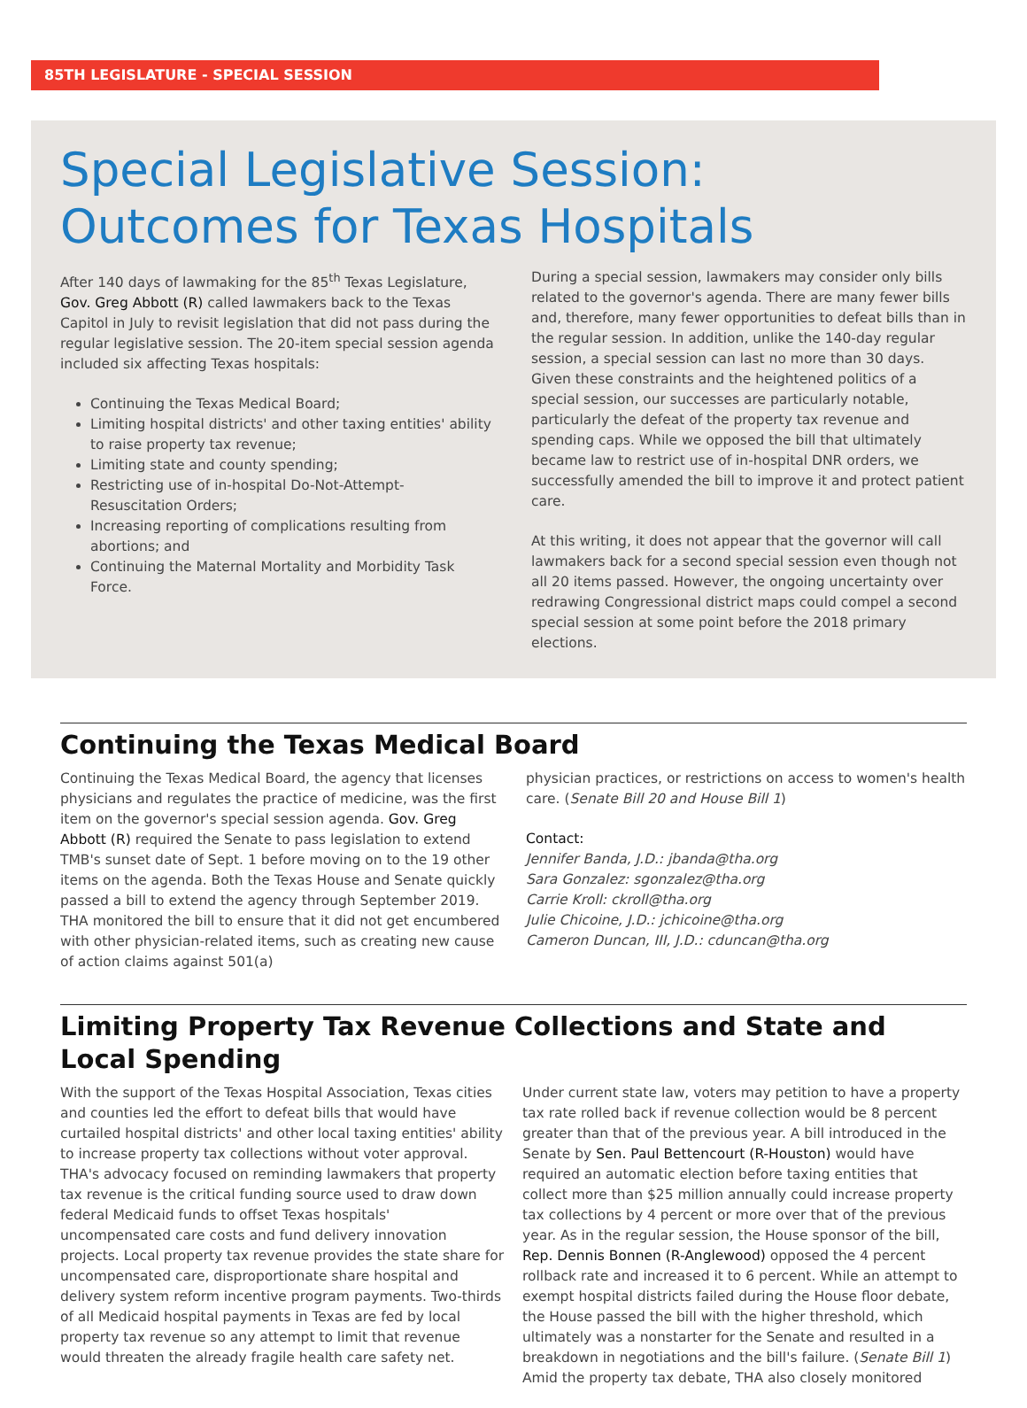85TH LEGISLATURE - SPECIAL SESSION
Special Legislative Session:
Outcomes for Texas Hospitals
After 140 days of lawmaking for the 85<sup>th</sup> Texas Legislature, Gov. Greg Abbott (R) called lawmakers back to the Texas Capitol in July to revisit legislation that did not pass during the regular legislative session. The 20-item special session agenda included six affecting Texas hospitals:
Continuing the Texas Medical Board;
Limiting hospital districts' and other taxing entities' ability to raise property tax revenue;
Limiting state and county spending;
Restricting use of in-hospital Do-Not-Attempt-Resuscitation Orders;
Increasing reporting of complications resulting from abortions; and
Continuing the Maternal Mortality and Morbidity Task Force.
During a special session, lawmakers may consider only bills related to the governor's agenda. There are many fewer bills and, therefore, many fewer opportunities to defeat bills than in the regular session. In addition, unlike the 140-day regular session, a special session can last no more than 30 days. Given these constraints and the heightened politics of a special session, our successes are particularly notable, particularly the defeat of the property tax revenue and spending caps. While we opposed the bill that ultimately became law to restrict use of in-hospital DNR orders, we successfully amended the bill to improve it and protect patient care.
At this writing, it does not appear that the governor will call lawmakers back for a second special session even though not all 20 items passed. However, the ongoing uncertainty over redrawing Congressional district maps could compel a second special session at some point before the 2018 primary elections.
Continuing the Texas Medical Board
Continuing the Texas Medical Board, the agency that licenses physicians and regulates the practice of medicine, was the first item on the governor's special session agenda. Gov. Greg Abbott (R) required the Senate to pass legislation to extend TMB's sunset date of Sept. 1 before moving on to the 19 other items on the agenda. Both the Texas House and Senate quickly passed a bill to extend the agency through September 2019. THA monitored the bill to ensure that it did not get encumbered with other physician-related items, such as creating new cause of action claims against 501(a)
physician practices, or restrictions on access to women's health care. (Senate Bill 20 and House Bill 1)
Contact:
Jennifer Banda, J.D.: jbanda@tha.org
Sara Gonzalez: sgonzalez@tha.org
Carrie Kroll: ckroll@tha.org
Julie Chicoine, J.D.: jchicoine@tha.org
Cameron Duncan, III, J.D.: cduncan@tha.org
Limiting Property Tax Revenue Collections and State and Local Spending
With the support of the Texas Hospital Association, Texas cities and counties led the effort to defeat bills that would have curtailed hospital districts' and other local taxing entities' ability to increase property tax collections without voter approval. THA's advocacy focused on reminding lawmakers that property tax revenue is the critical funding source used to draw down federal Medicaid funds to offset Texas hospitals' uncompensated care costs and fund delivery innovation projects. Local property tax revenue provides the state share for uncompensated care, disproportionate share hospital and delivery system reform incentive program payments. Two-thirds of all Medicaid hospital payments in Texas are fed by local property tax revenue so any attempt to limit that revenue would threaten the already fragile health care safety net.
Under current state law, voters may petition to have a property tax rate rolled back if revenue collection would be 8 percent greater than that of the previous year. A bill introduced in the Senate by Sen. Paul Bettencourt (R-Houston) would have required an automatic election before taxing entities that collect more than $25 million annually could increase property tax collections by 4 percent or more over that of the previous year. As in the regular session, the House sponsor of the bill, Rep. Dennis Bonnen (R-Anglewood) opposed the 4 percent rollback rate and increased it to 6 percent. While an attempt to exempt hospital districts failed during the House floor debate, the House passed the bill with the higher threshold, which ultimately was a nonstarter for the Senate and resulted in a breakdown in negotiations and the bill's failure. (Senate Bill 1) Amid the property tax debate, THA also closely monitored